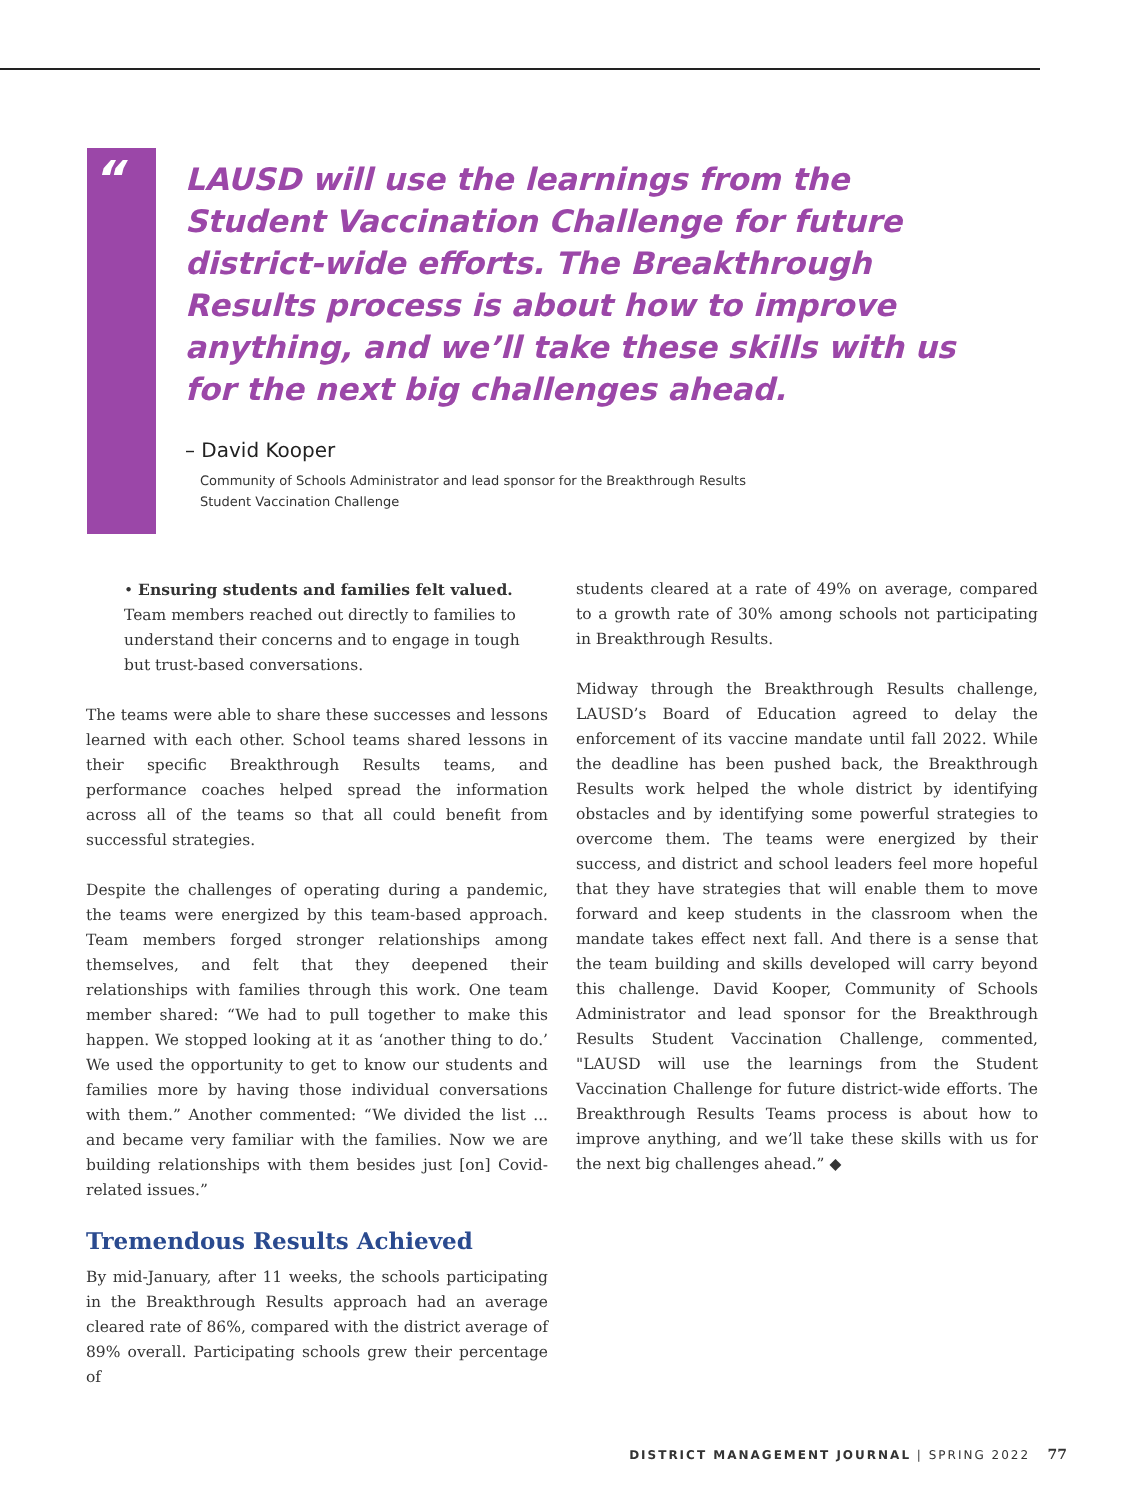“
LAUSD will use the learnings from the Student Vaccination Challenge for future district-wide efforts. The Breakthrough Results process is about how to improve anything, and we’ll take these skills with us for the next big challenges ahead.
– David Kooper
Community of Schools Administrator and lead sponsor for the Breakthrough Results
Student Vaccination Challenge
• Ensuring students and families felt valued. Team members reached out directly to families to understand their concerns and to engage in tough but trust-based conversations.
The teams were able to share these successes and lessons learned with each other. School teams shared lessons in their specific Breakthrough Results teams, and performance coaches helped spread the information across all of the teams so that all could benefit from successful strategies.
Despite the challenges of operating during a pandemic, the teams were energized by this team-based approach. Team members forged stronger relationships among themselves, and felt that they deepened their relationships with families through this work. One team member shared: “We had to pull together to make this happen. We stopped looking at it as ‘another thing to do.’ We used the opportunity to get to know our students and families more by having those individual conversations with them.” Another commented: “We divided the list ... and became very familiar with the families. Now we are building relationships with them besides just [on] Covid-related issues.”
Tremendous Results Achieved
By mid-January, after 11 weeks, the schools participating in the Breakthrough Results approach had an average cleared rate of 86%, compared with the district average of 89% overall. Participating schools grew their percentage of
students cleared at a rate of 49% on average, compared to a growth rate of 30% among schools not participating in Breakthrough Results.
Midway through the Breakthrough Results challenge, LAUSD’s Board of Education agreed to delay the enforcement of its vaccine mandate until fall 2022. While the deadline has been pushed back, the Breakthrough Results work helped the whole district by identifying obstacles and by identifying some powerful strategies to overcome them. The teams were energized by their success, and district and school leaders feel more hopeful that they have strategies that will enable them to move forward and keep students in the classroom when the mandate takes effect next fall. And there is a sense that the team building and skills developed will carry beyond this challenge. David Kooper, Community of Schools Administrator and lead sponsor for the Breakthrough Results Student Vaccination Challenge, commented, "LAUSD will use the learnings from the Student Vaccination Challenge for future district-wide efforts. The Breakthrough Results Teams process is about how to improve anything, and we’ll take these skills with us for the next big challenges ahead.” ◆
DISTRICT MANAGEMENT JOURNAL | SPRING 2022 77